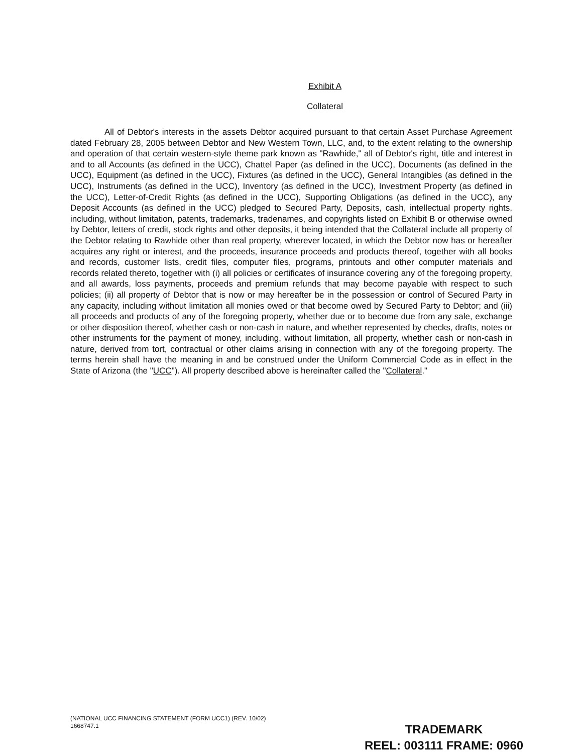Exhibit A
Collateral
All of Debtor's interests in the assets Debtor acquired pursuant to that certain Asset Purchase Agreement dated February 28, 2005 between Debtor and New Western Town, LLC, and, to the extent relating to the ownership and operation of that certain western-style theme park known as "Rawhide," all of Debtor's right, title and interest in and to all Accounts (as defined in the UCC), Chattel Paper (as defined in the UCC), Documents (as defined in the UCC), Equipment (as defined in the UCC), Fixtures (as defined in the UCC), General Intangibles (as defined in the UCC), Instruments (as defined in the UCC), Inventory (as defined in the UCC), Investment Property (as defined in the UCC), Letter-of-Credit Rights (as defined in the UCC), Supporting Obligations (as defined in the UCC), any Deposit Accounts (as defined in the UCC) pledged to Secured Party, Deposits, cash, intellectual property rights, including, without limitation, patents, trademarks, tradenames, and copyrights listed on Exhibit B or otherwise owned by Debtor, letters of credit, stock rights and other deposits, it being intended that the Collateral include all property of the Debtor relating to Rawhide other than real property, wherever located, in which the Debtor now has or hereafter acquires any right or interest, and the proceeds, insurance proceeds and products thereof, together with all books and records, customer lists, credit files, computer files, programs, printouts and other computer materials and records related thereto, together with (i) all policies or certificates of insurance covering any of the foregoing property, and all awards, loss payments, proceeds and premium refunds that may become payable with respect to such policies; (ii) all property of Debtor that is now or may hereafter be in the possession or control of Secured Party in any capacity, including without limitation all monies owed or that become owed by Secured Party to Debtor; and (iii) all proceeds and products of any of the foregoing property, whether due or to become due from any sale, exchange or other disposition thereof, whether cash or non-cash in nature, and whether represented by checks, drafts, notes or other instruments for the payment of money, including, without limitation, all property, whether cash or non-cash in nature, derived from tort, contractual or other claims arising in connection with any of the foregoing property. The terms herein shall have the meaning in and be construed under the Uniform Commercial Code as in effect in the State of Arizona (the "UCC"). All property described above is hereinafter called the "Collateral."
(NATIONAL UCC FINANCING STATEMENT (FORM UCC1) (REV. 10/02)
1668747.1
TRADEMARK
REEL: 003111 FRAME: 0960